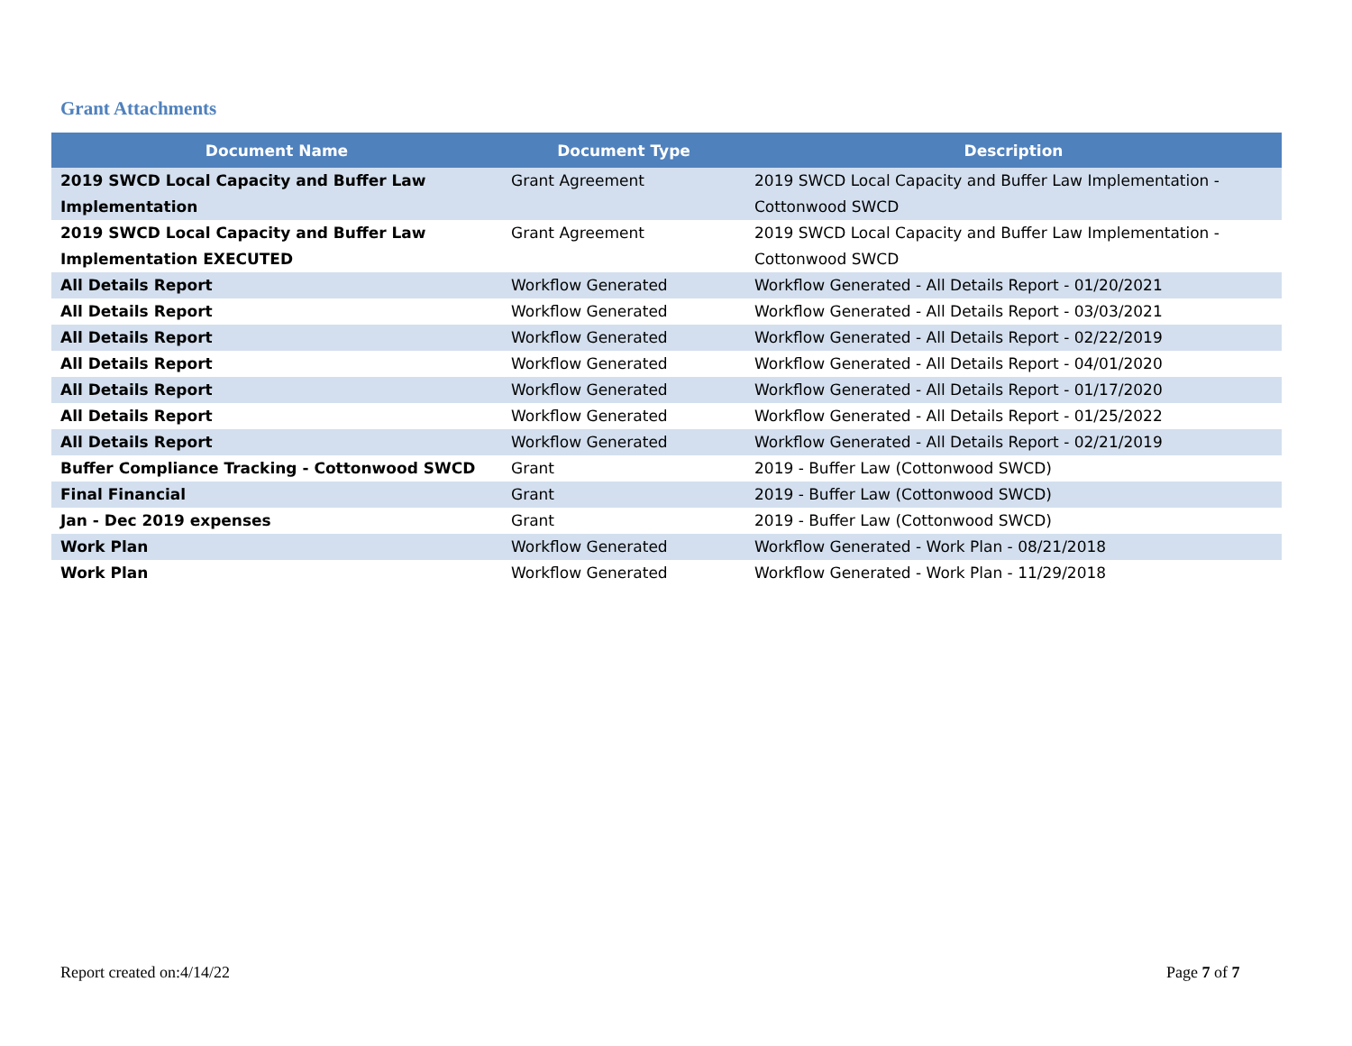Grant Attachments
| Document Name | Document Type | Description |
| --- | --- | --- |
| 2019 SWCD Local Capacity and Buffer Law Implementation | Grant Agreement | 2019 SWCD Local Capacity and Buffer Law Implementation - Cottonwood SWCD |
| 2019 SWCD Local Capacity and Buffer Law Implementation EXECUTED | Grant Agreement | 2019 SWCD Local Capacity and Buffer Law Implementation - Cottonwood SWCD |
| All Details Report | Workflow Generated | Workflow Generated - All Details Report - 01/20/2021 |
| All Details Report | Workflow Generated | Workflow Generated - All Details Report - 03/03/2021 |
| All Details Report | Workflow Generated | Workflow Generated - All Details Report - 02/22/2019 |
| All Details Report | Workflow Generated | Workflow Generated - All Details Report - 04/01/2020 |
| All Details Report | Workflow Generated | Workflow Generated - All Details Report - 01/17/2020 |
| All Details Report | Workflow Generated | Workflow Generated - All Details Report - 01/25/2022 |
| All Details Report | Workflow Generated | Workflow Generated - All Details Report - 02/21/2019 |
| Buffer Compliance Tracking - Cottonwood SWCD | Grant | 2019 - Buffer Law (Cottonwood SWCD) |
| Final Financial | Grant | 2019 - Buffer Law (Cottonwood SWCD) |
| Jan - Dec 2019 expenses | Grant | 2019 - Buffer Law (Cottonwood SWCD) |
| Work Plan | Workflow Generated | Workflow Generated - Work Plan - 08/21/2018 |
| Work Plan | Workflow Generated | Workflow Generated - Work Plan - 11/29/2018 |
Report created on:4/14/22 Page 7 of 7